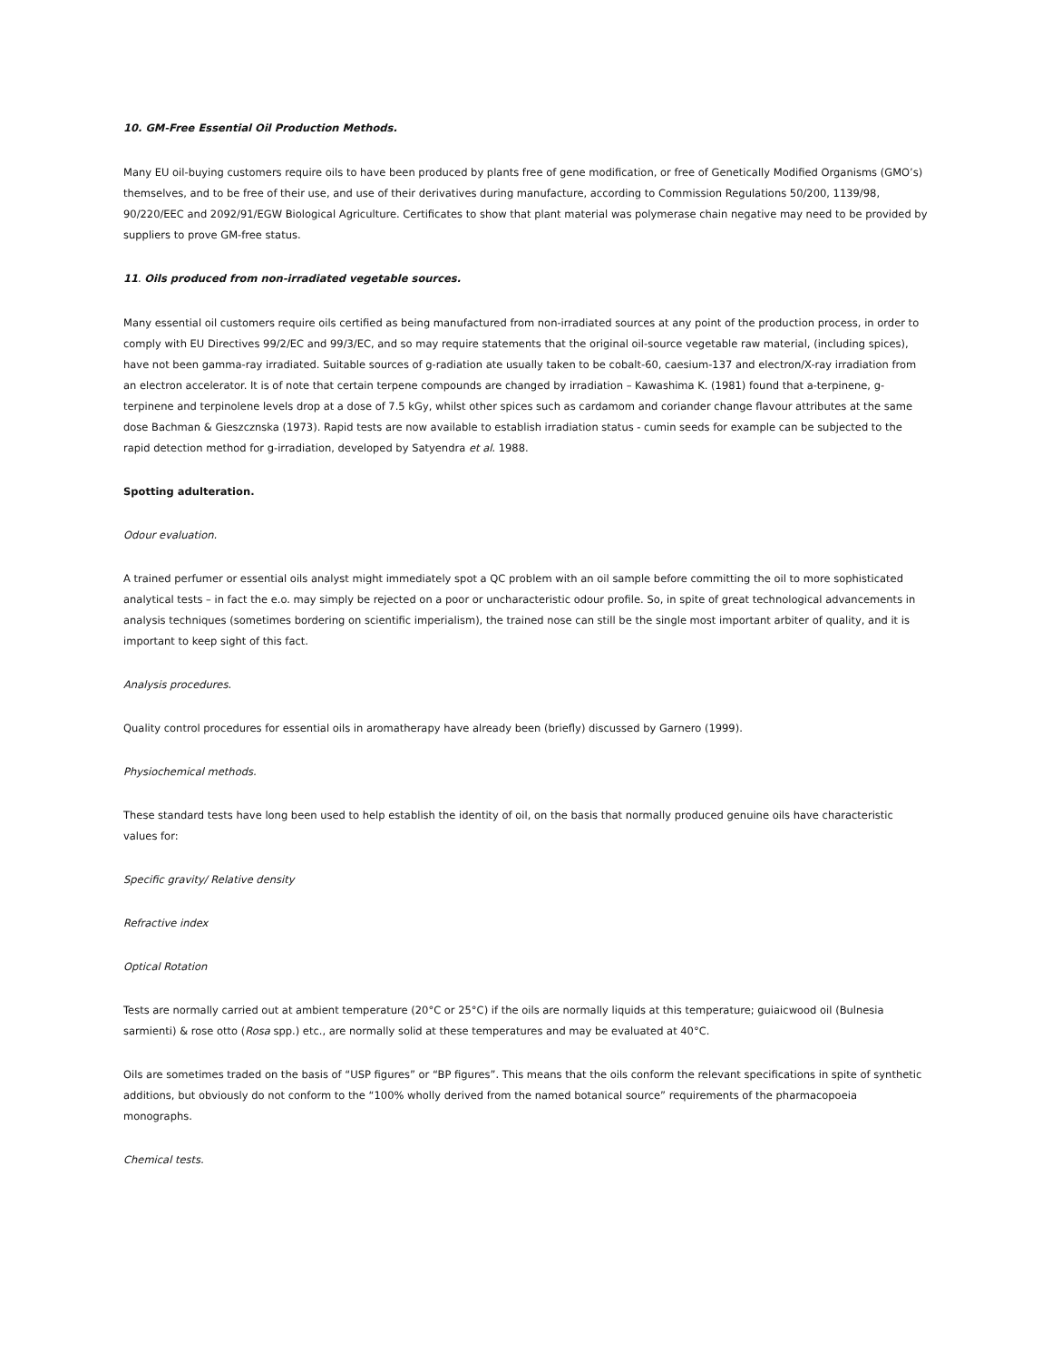10. GM-Free Essential Oil Production Methods.
Many EU oil-buying customers require oils to have been produced by plants free of gene modification, or free of Genetically Modified Organisms (GMO’s) themselves, and to be free of their use, and use of their derivatives during manufacture, according to Commission Regulations 50/200, 1139/98, 90/220/EEC and 2092/91/EGW Biological Agriculture. Certificates to show that plant material was polymerase chain negative may need to be provided by suppliers to prove GM-free status.
11. Oils produced from non-irradiated vegetable sources.
Many essential oil customers require oils certified as being manufactured from non-irradiated sources at any point of the production process, in order to comply with EU Directives 99/2/EC and 99/3/EC, and so may require statements that the original oil-source vegetable raw material, (including spices), have not been gamma-ray irradiated. Suitable sources of g-radiation ate usually taken to be cobalt-60, caesium-137 and electron/X-ray irradiation from an electron accelerator. It is of note that certain terpene compounds are changed by irradiation – Kawashima K. (1981) found that a-terpinene, g-terpinene and terpinolene levels drop at a dose of 7.5 kGy, whilst other spices such as cardamom and coriander change flavour attributes at the same dose Bachman & Gieszcznska (1973). Rapid tests are now available to establish irradiation status - cumin seeds for example can be subjected to the rapid detection method for g-irradiation, developed by Satyendra et al. 1988.
Spotting adulteration.
Odour evaluation.
A trained perfumer or essential oils analyst might immediately spot a QC problem with an oil sample before committing the oil to more sophisticated analytical tests – in fact the e.o. may simply be rejected on a poor or uncharacteristic odour profile. So, in spite of great technological advancements in analysis techniques (sometimes bordering on scientific imperialism), the trained nose can still be the single most important arbiter of quality, and it is important to keep sight of this fact.
Analysis procedures.
Quality control procedures for essential oils in aromatherapy have already been (briefly) discussed by Garnero (1999).
Physiochemical methods.
These standard tests have long been used to help establish the identity of oil, on the basis that normally produced genuine oils have characteristic values for:
Specific gravity/ Relative density
Refractive index
Optical Rotation
Tests are normally carried out at ambient temperature (20°C or 25°C) if the oils are normally liquids at this temperature; guiaicwood oil (Bulnesia sarmienti) & rose otto (Rosa spp.) etc., are normally solid at these temperatures and may be evaluated at 40°C.
Oils are sometimes traded on the basis of “USP figures” or “BP figures”. This means that the oils conform the relevant specifications in spite of synthetic additions, but obviously do not conform to the “100% wholly derived from the named botanical source” requirements of the pharmacopoeia monographs.
Chemical tests.